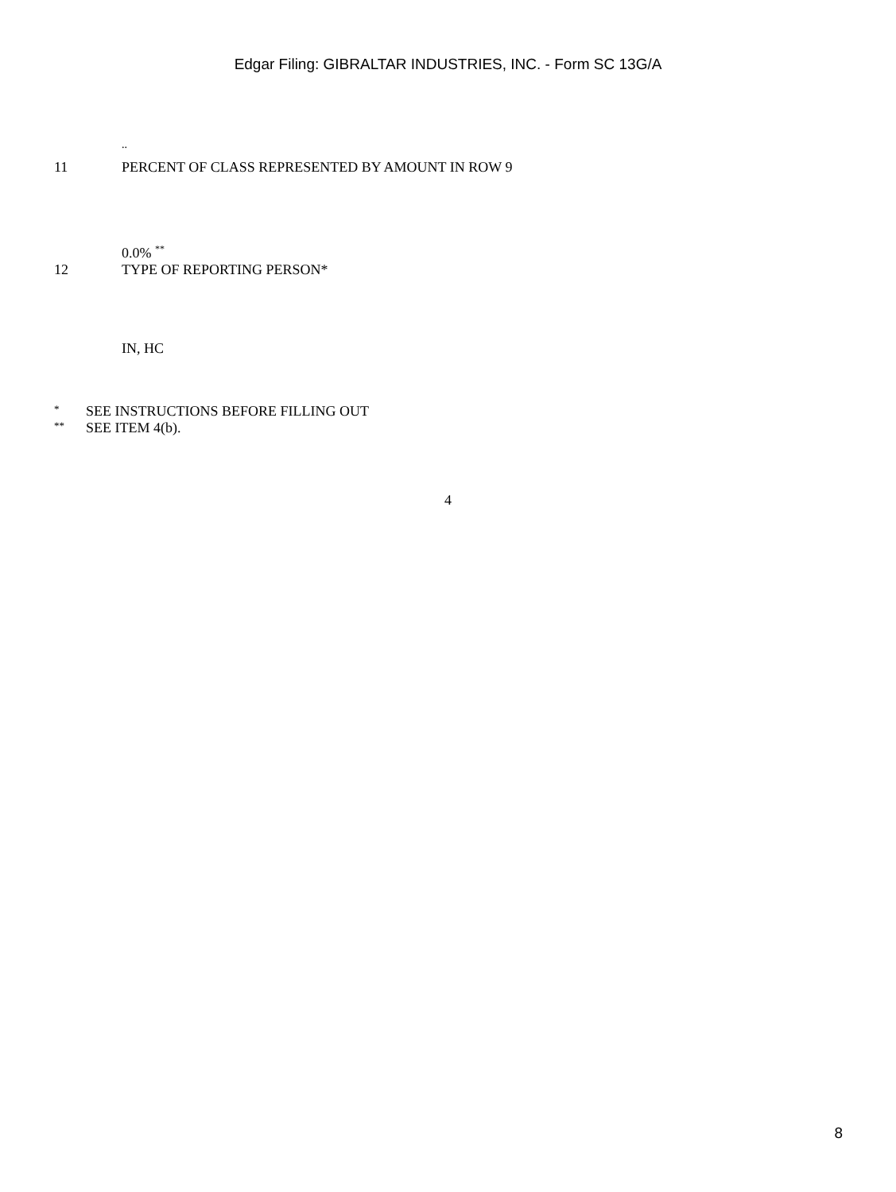Edgar Filing: GIBRALTAR INDUSTRIES, INC. - Form SC 13G/A
..
11 PERCENT OF CLASS REPRESENTED BY AMOUNT IN ROW 9
0.0% <sup>**</sup>
12 TYPE OF REPORTING PERSON*
IN, HC
* SEE INSTRUCTIONS BEFORE FILLING OUT
** SEE ITEM 4(b).
4
8